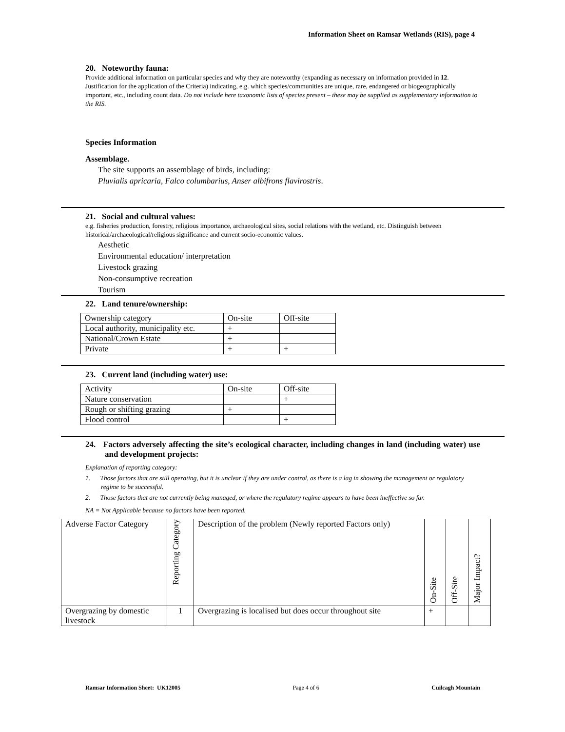Information Sheet on Ramsar Wetlands (RIS), page 4
20. Noteworthy fauna:
Provide additional information on particular species and why they are noteworthy (expanding as necessary on information provided in 12. Justification for the application of the Criteria) indicating, e.g. which species/communities are unique, rare, endangered or biogeographically important, etc., including count data. Do not include here taxonomic lists of species present – these may be supplied as supplementary information to the RIS.
Species Information
Assemblage.
The site supports an assemblage of birds, including:
Pluvialis apricaria, Falco columbarius, Anser albifrons flavirostris.
21. Social and cultural values:
e.g. fisheries production, forestry, religious importance, archaeological sites, social relations with the wetland, etc. Distinguish between historical/archaeological/religious significance and current socio-economic values.
Aesthetic
Environmental education/ interpretation
Livestock grazing
Non-consumptive recreation
Tourism
22. Land tenure/ownership:
| Ownership category | On-site | Off-site |
| Local authority, municipality etc. | + | |
| National/Crown Estate | + | |
| Private | + | + |
23. Current land (including water) use:
| Activity | On-site | Off-site |
| Nature conservation | | + |
| Rough or shifting grazing | + | |
| Flood control | | + |
24. Factors adversely affecting the site’s ecological character, including changes in land (including water) use and development projects:
Explanation of reporting category:
1. Those factors that are still operating, but it is unclear if they are under control, as there is a lag in showing the management or regulatory regime to be successful.
2. Those factors that are not currently being managed, or where the regulatory regime appears to have been ineffective so far.
NA = Not Applicable because no factors have been reported.
| Adverse Factor Category | Reporting Category | Description of the problem (Newly reported Factors only) | On-Site | Off-Site | Major Impact? |
| Overgrazing by domestic livestock | 1 | Overgrazing is localised but does occur throughout site | + | | |
Ramsar Information Sheet: UK12005 Page 4 of 6 Cuilcagh Mountain